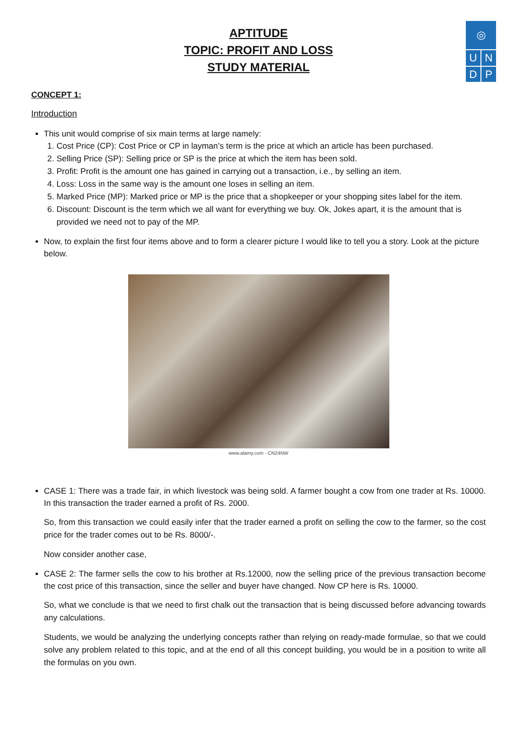◎
U N
D P
APTITUDE
TOPIC: PROFIT AND LOSS
STUDY MATERIAL
CONCEPT 1:
Introduction
This unit would comprise of six main terms at large namely:
1. Cost Price (CP): Cost Price or CP in layman’s term is the price at which an article has been purchased.
2. Selling Price (SP): Selling price or SP is the price at which the item has been sold.
3. Profit: Profit is the amount one has gained in carrying out a transaction, i.e., by selling an item.
4. Loss: Loss in the same way is the amount one loses in selling an item.
5. Marked Price (MP): Marked price or MP is the price that a shopkeeper or your shopping sites label for the item.
6. Discount: Discount is the term which we all want for everything we buy. Ok, Jokes apart, it is the amount that is provided we need not to pay of the MP.
Now, to explain the first four items above and to form a clearer picture I would like to tell you a story. Look at the picture below.
www.alamy.com - CN24NW
CASE 1: There was a trade fair, in which livestock was being sold. A farmer bought a cow from one trader at Rs. 10000. In this transaction the trader earned a profit of Rs. 2000.
So, from this transaction we could easily infer that the trader earned a profit on selling the cow to the farmer, so the cost price for the trader comes out to be Rs. 8000/-.
Now consider another case,
CASE 2: The farmer sells the cow to his brother at Rs.12000, now the selling price of the previous transaction become the cost price of this transaction, since the seller and buyer have changed. Now CP here is Rs. 10000.
So, what we conclude is that we need to first chalk out the transaction that is being discussed before advancing towards any calculations.
Students, we would be analyzing the underlying concepts rather than relying on ready-made formulae, so that we could solve any problem related to this topic, and at the end of all this concept building, you would be in a position to write all the formulas on you own.